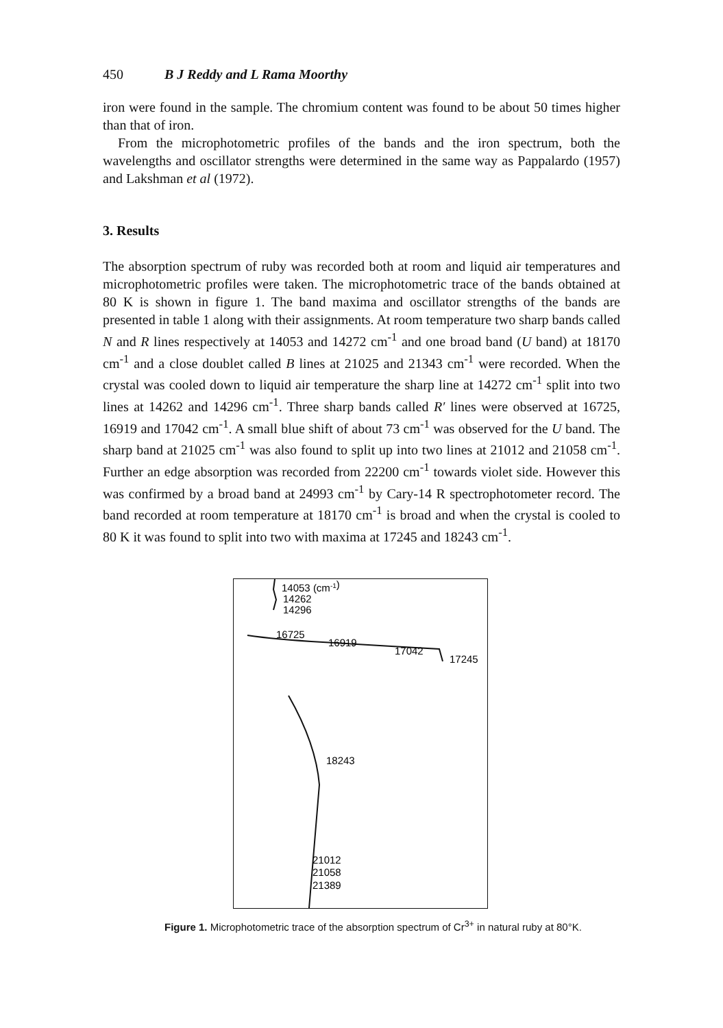450 B J Reddy and L Rama Moorthy
iron were found in the sample. The chromium content was found to be about 50 times higher than that of iron.
From the microphotometric profiles of the bands and the iron spectrum, both the wavelengths and oscillator strengths were determined in the same way as Pappalardo (1957) and Lakshman et al (1972).
3. Results
The absorption spectrum of ruby was recorded both at room and liquid air temperatures and microphotometric profiles were taken. The microphotometric trace of the bands obtained at 80 K is shown in figure 1. The band maxima and oscillator strengths of the bands are presented in table 1 along with their assignments. At room temperature two sharp bands called N and R lines respectively at 14053 and 14272 cm<sup>-1</sup> and one broad band (U band) at 18170 cm<sup>-1</sup> and a close doublet called B lines at 21025 and 21343 cm<sup>-1</sup> were recorded. When the crystal was cooled down to liquid air temperature the sharp line at 14272 cm<sup>-1</sup> split into two lines at 14262 and 14296 cm<sup>-1</sup>. Three sharp bands called R′ lines were observed at 16725, 16919 and 17042 cm<sup>-1</sup>. A small blue shift of about 73 cm<sup>-1</sup> was observed for the U band. The sharp band at 21025 cm<sup>-1</sup> was also found to split up into two lines at 21012 and 21058 cm<sup>-1</sup>. Further an edge absorption was recorded from 22200 cm<sup>-1</sup> towards violet side. However this was confirmed by a broad band at 24993 cm<sup>-1</sup> by Cary-14 R spectrophotometer record. The band recorded at room temperature at 18170 cm<sup>-1</sup> is broad and when the crystal is cooled to 80 K it was found to split into two with maxima at 17245 and 18243 cm<sup>-1</sup>.
14053 (cm-1)
14262
14296
16725
16919
17042
17245
18243
21012
21058
21389
Figure 1. Microphotometric trace of the absorption spectrum of Cr<sup>3+</sup> in natural ruby at 80°K.